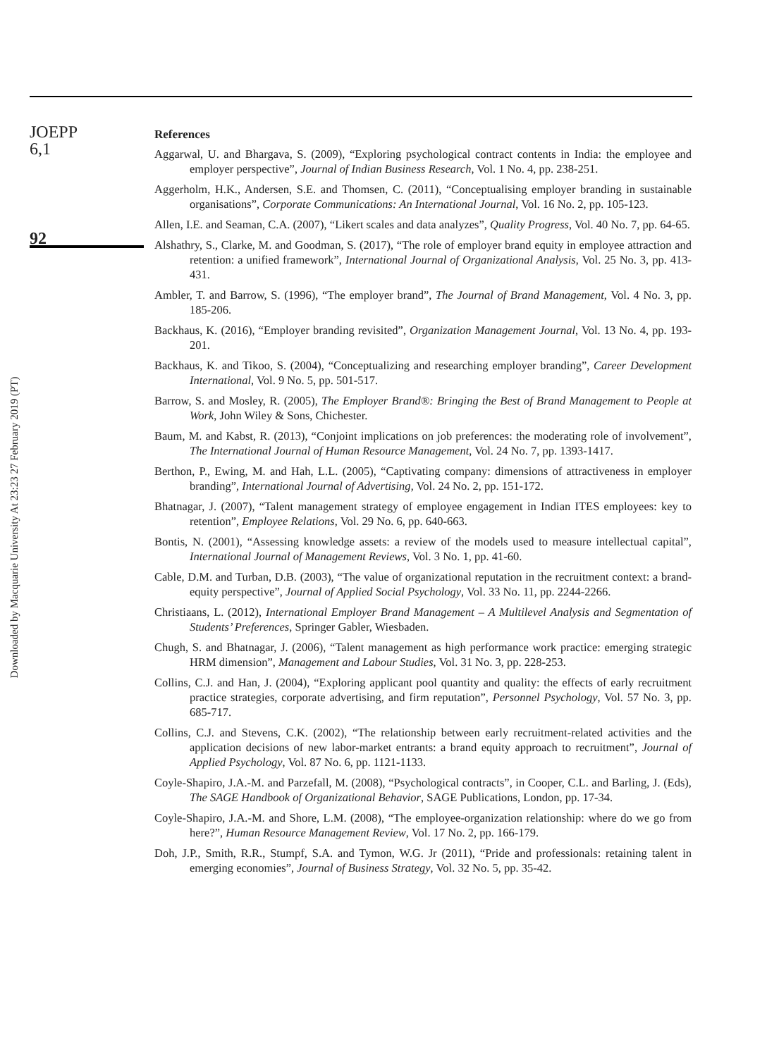JOEPP
6,1
92
Downloaded by Macquarie University At 23:23 27 February 2019 (PT)
References
Aggarwal, U. and Bhargava, S. (2009), “Exploring psychological contract contents in India: the employee and employer perspective”, Journal of Indian Business Research, Vol. 1 No. 4, pp. 238-251.
Aggerholm, H.K., Andersen, S.E. and Thomsen, C. (2011), “Conceptualising employer branding in sustainable organisations”, Corporate Communications: An International Journal, Vol. 16 No. 2, pp. 105-123.
Allen, I.E. and Seaman, C.A. (2007), “Likert scales and data analyzes”, Quality Progress, Vol. 40 No. 7, pp. 64-65.
Alshathry, S., Clarke, M. and Goodman, S. (2017), “The role of employer brand equity in employee attraction and retention: a unified framework”, International Journal of Organizational Analysis, Vol. 25 No. 3, pp. 413-431.
Ambler, T. and Barrow, S. (1996), “The employer brand”, The Journal of Brand Management, Vol. 4 No. 3, pp. 185-206.
Backhaus, K. (2016), “Employer branding revisited”, Organization Management Journal, Vol. 13 No. 4, pp. 193-201.
Backhaus, K. and Tikoo, S. (2004), “Conceptualizing and researching employer branding”, Career Development International, Vol. 9 No. 5, pp. 501-517.
Barrow, S. and Mosley, R. (2005), The Employer Brand®: Bringing the Best of Brand Management to People at Work, John Wiley & Sons, Chichester.
Baum, M. and Kabst, R. (2013), “Conjoint implications on job preferences: the moderating role of involvement”, The International Journal of Human Resource Management, Vol. 24 No. 7, pp. 1393-1417.
Berthon, P., Ewing, M. and Hah, L.L. (2005), “Captivating company: dimensions of attractiveness in employer branding”, International Journal of Advertising, Vol. 24 No. 2, pp. 151-172.
Bhatnagar, J. (2007), “Talent management strategy of employee engagement in Indian ITES employees: key to retention”, Employee Relations, Vol. 29 No. 6, pp. 640-663.
Bontis, N. (2001), “Assessing knowledge assets: a review of the models used to measure intellectual capital”, International Journal of Management Reviews, Vol. 3 No. 1, pp. 41-60.
Cable, D.M. and Turban, D.B. (2003), “The value of organizational reputation in the recruitment context: a brand-equity perspective”, Journal of Applied Social Psychology, Vol. 33 No. 11, pp. 2244-2266.
Christiaans, L. (2012), International Employer Brand Management – A Multilevel Analysis and Segmentation of Students’ Preferences, Springer Gabler, Wiesbaden.
Chugh, S. and Bhatnagar, J. (2006), “Talent management as high performance work practice: emerging strategic HRM dimension”, Management and Labour Studies, Vol. 31 No. 3, pp. 228-253.
Collins, C.J. and Han, J. (2004), “Exploring applicant pool quantity and quality: the effects of early recruitment practice strategies, corporate advertising, and firm reputation”, Personnel Psychology, Vol. 57 No. 3, pp. 685-717.
Collins, C.J. and Stevens, C.K. (2002), “The relationship between early recruitment-related activities and the application decisions of new labor-market entrants: a brand equity approach to recruitment”, Journal of Applied Psychology, Vol. 87 No. 6, pp. 1121-1133.
Coyle-Shapiro, J.A.-M. and Parzefall, M. (2008), “Psychological contracts”, in Cooper, C.L. and Barling, J. (Eds), The SAGE Handbook of Organizational Behavior, SAGE Publications, London, pp. 17-34.
Coyle-Shapiro, J.A.-M. and Shore, L.M. (2008), “The employee-organization relationship: where do we go from here?”, Human Resource Management Review, Vol. 17 No. 2, pp. 166-179.
Doh, J.P., Smith, R.R., Stumpf, S.A. and Tymon, W.G. Jr (2011), “Pride and professionals: retaining talent in emerging economies”, Journal of Business Strategy, Vol. 32 No. 5, pp. 35-42.